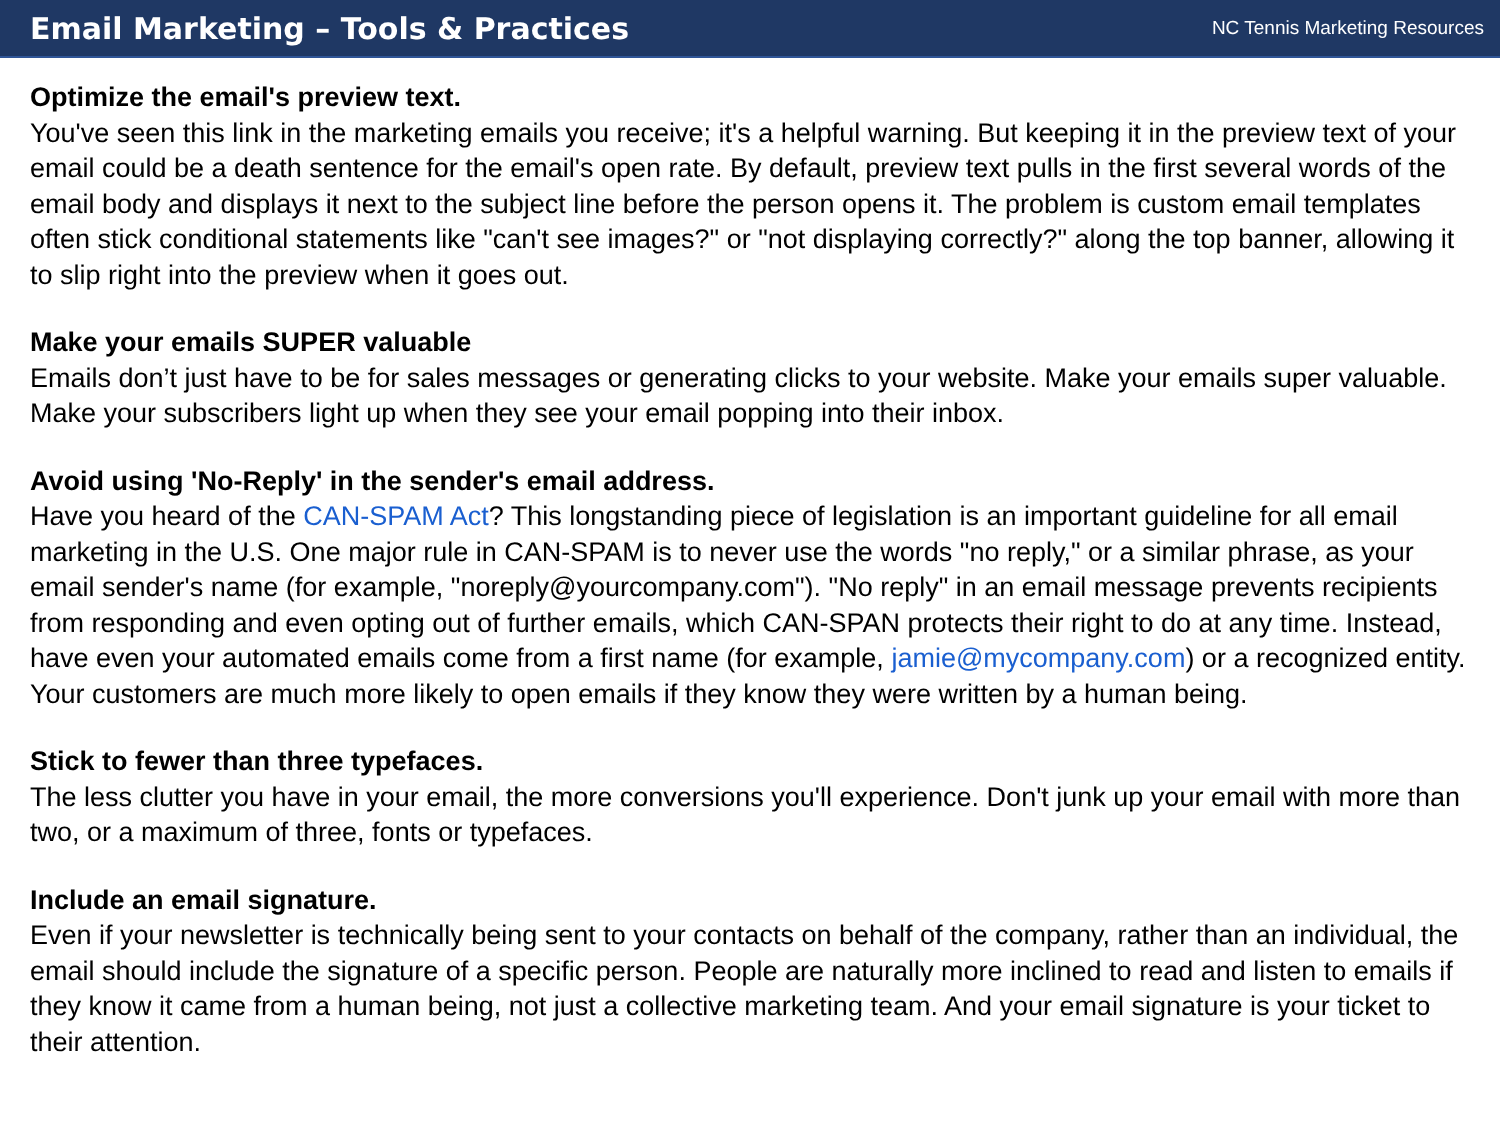Email Marketing – Tools & Practices
NC Tennis Marketing Resources
Optimize the email's preview text.
You've seen this link in the marketing emails you receive; it's a helpful warning. But keeping it in the preview text of your email could be a death sentence for the email's open rate. By default, preview text pulls in the first several words of the email body and displays it next to the subject line before the person opens it. The problem is custom email templates often stick conditional statements like "can't see images?" or "not displaying correctly?" along the top banner, allowing it to slip right into the preview when it goes out.
Make your emails SUPER valuable
Emails don’t just have to be for sales messages or generating clicks to your website. Make your emails super valuable. Make your subscribers light up when they see your email popping into their inbox.
Avoid using 'No-Reply' in the sender's email address.
Have you heard of the CAN-SPAM Act? This longstanding piece of legislation is an important guideline for all email marketing in the U.S. One major rule in CAN-SPAM is to never use the words "no reply," or a similar phrase, as your email sender's name (for example, "noreply@yourcompany.com"). "No reply" in an email message prevents recipients from responding and even opting out of further emails, which CAN-SPAN protects their right to do at any time. Instead, have even your automated emails come from a first name (for example, jamie@mycompany.com) or a recognized entity. Your customers are much more likely to open emails if they know they were written by a human being.
Stick to fewer than three typefaces.
The less clutter you have in your email, the more conversions you'll experience. Don't junk up your email with more than two, or a maximum of three, fonts or typefaces.
Include an email signature.
Even if your newsletter is technically being sent to your contacts on behalf of the company, rather than an individual, the email should include the signature of a specific person. People are naturally more inclined to read and listen to emails if they know it came from a human being, not just a collective marketing team. And your email signature is your ticket to their attention.